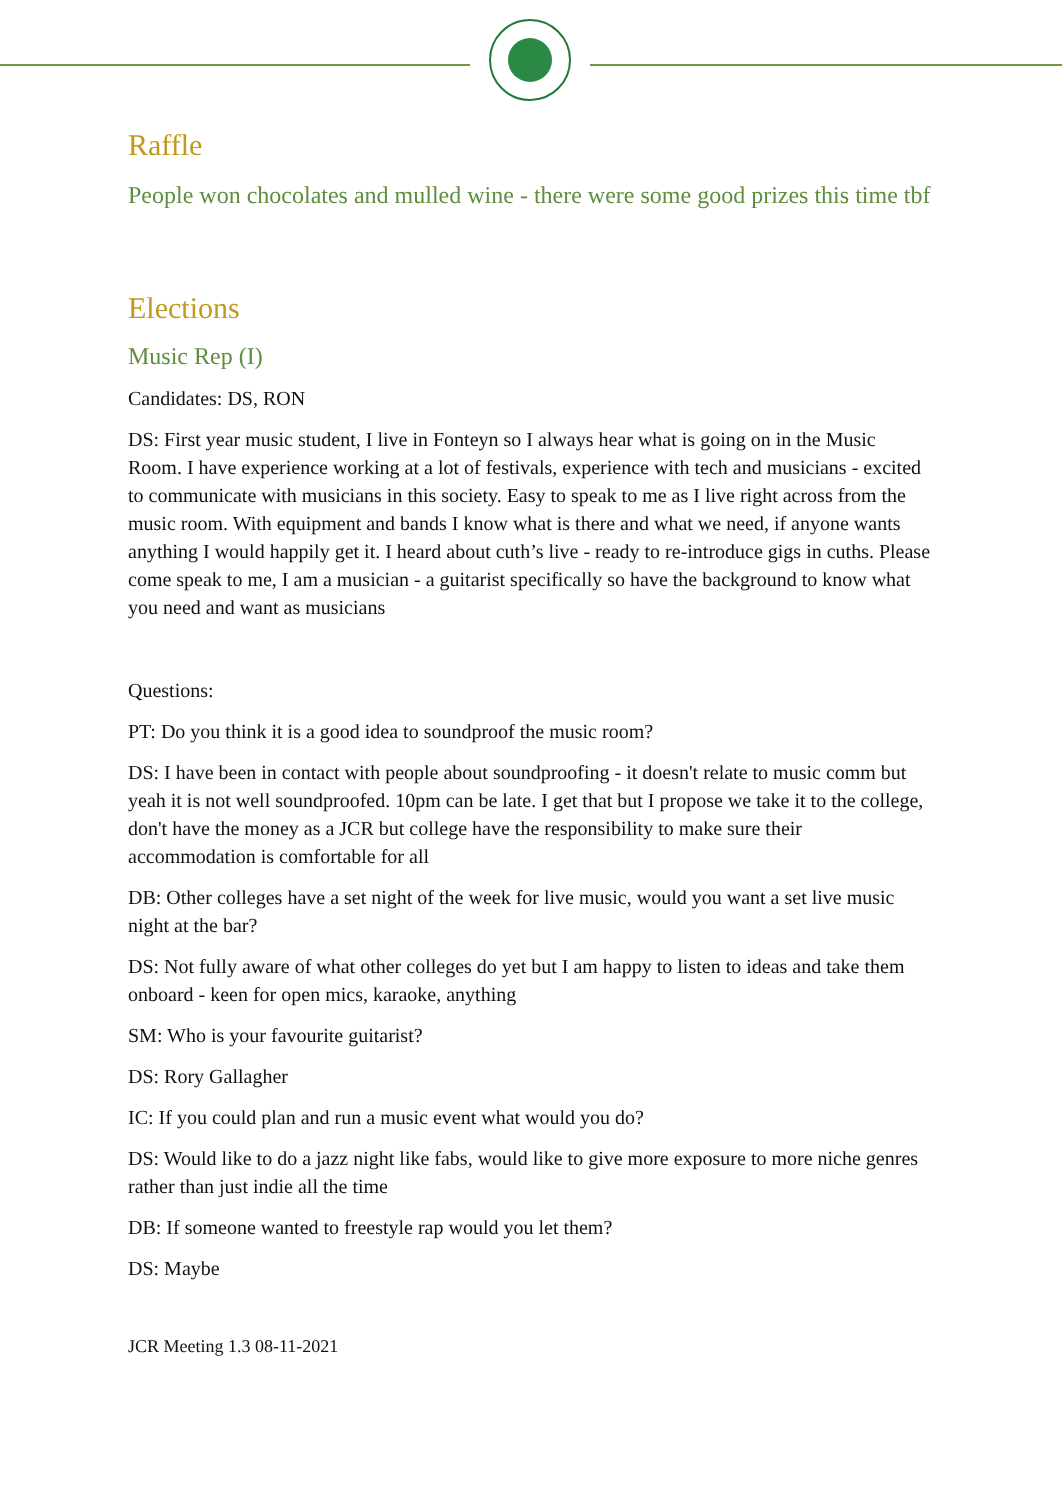Raffle
People won chocolates and mulled wine - there were some good prizes this time tbf
Elections
Music Rep (I)
Candidates: DS, RON
DS: First year music student, I live in Fonteyn so I always hear what is going on in the Music Room. I have experience working at a lot of festivals, experience with tech and musicians - excited to communicate with musicians in this society. Easy to speak to me as I live right across from the music room. With equipment and bands I know what is there and what we need, if anyone wants anything I would happily get it. I heard about cuth’s live - ready to re-introduce gigs in cuths. Please come speak to me, I am a musician - a guitarist specifically so have the background to know what you need and want as musicians
Questions:
PT: Do you think it is a good idea to soundproof the music room?
DS: I have been in contact with people about soundproofing - it doesn't relate to music comm but yeah it is not well soundproofed. 10pm can be late. I get that but I propose we take it to the college, don't have the money as a JCR but college have the responsibility to make sure their accommodation is comfortable for all
DB: Other colleges have a set night of the week for live music, would you want a set live music night at the bar?
DS: Not fully aware of what other colleges do yet but I am happy to listen to ideas and take them onboard - keen for open mics, karaoke, anything
SM: Who is your favourite guitarist?
DS: Rory Gallagher
IC: If you could plan and run a music event what would you do?
DS: Would like to do a jazz night like fabs, would like to give more exposure to more niche genres rather than just indie all the time
DB: If someone wanted to freestyle rap would you let them?
DS: Maybe
JCR Meeting 1.3 08-11-2021